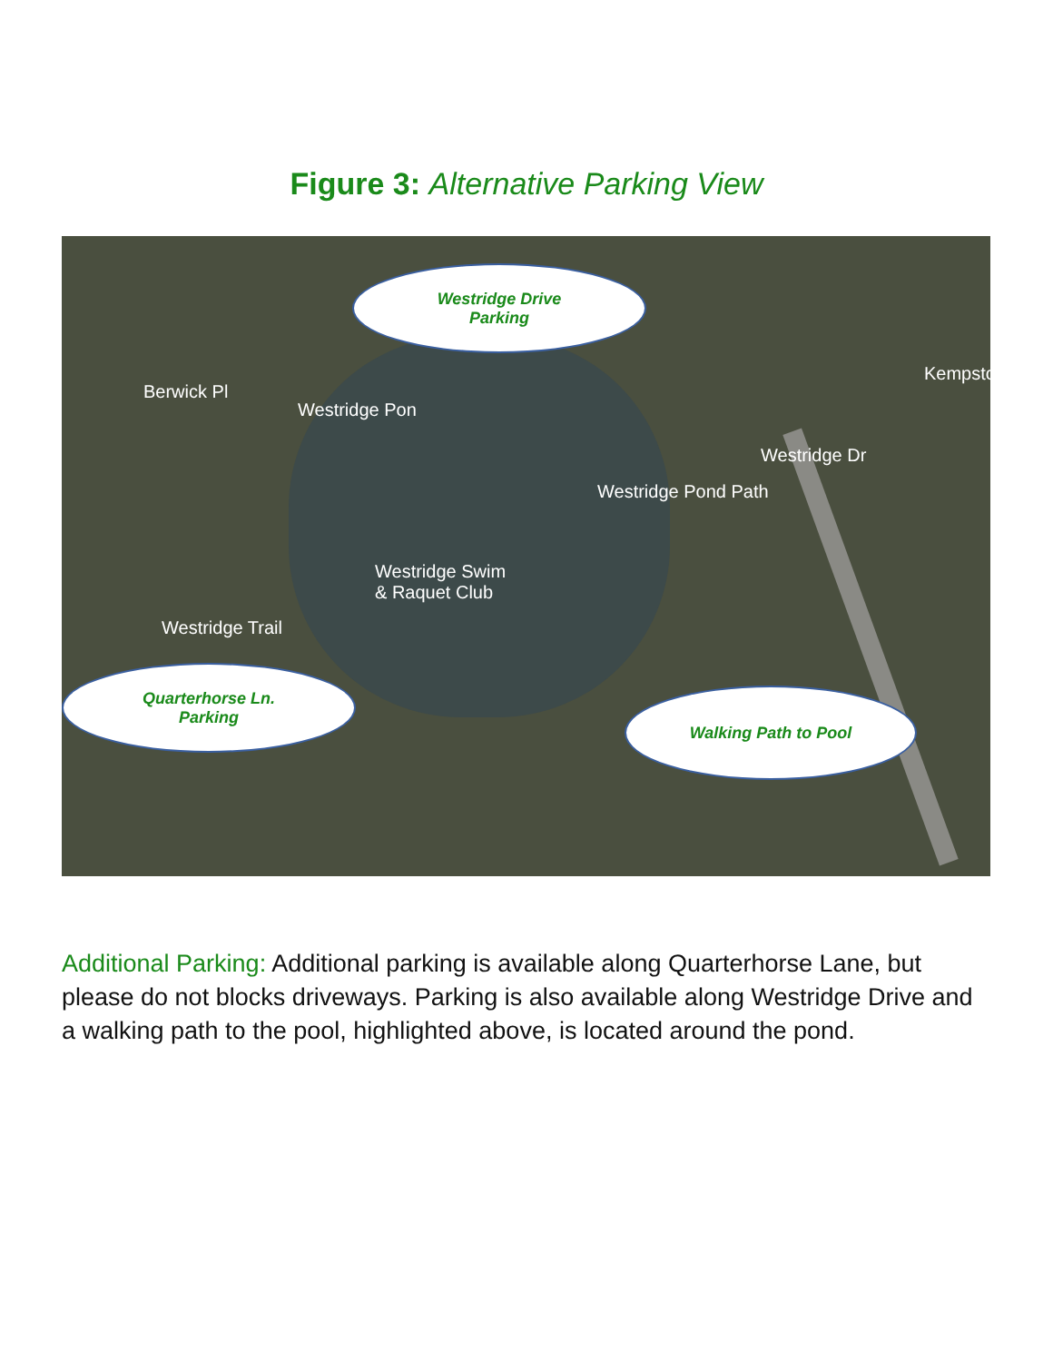Figure 3: Alternative Parking View
Berwick Pl
Westridge Pon
Westridge Swim
& Raquet Club
Westridge Trail
Westridge Pond Path
Westridge Dr
Kempsto
Westridge Drive
Parking
Quarterhorse Ln.
Parking
Walking Path to Pool
Additional Parking: Additional parking is available along Quarterhorse Lane, but please do not blocks driveways. Parking is also available along Westridge Drive and a walking path to the pool, highlighted above, is located around the pond.